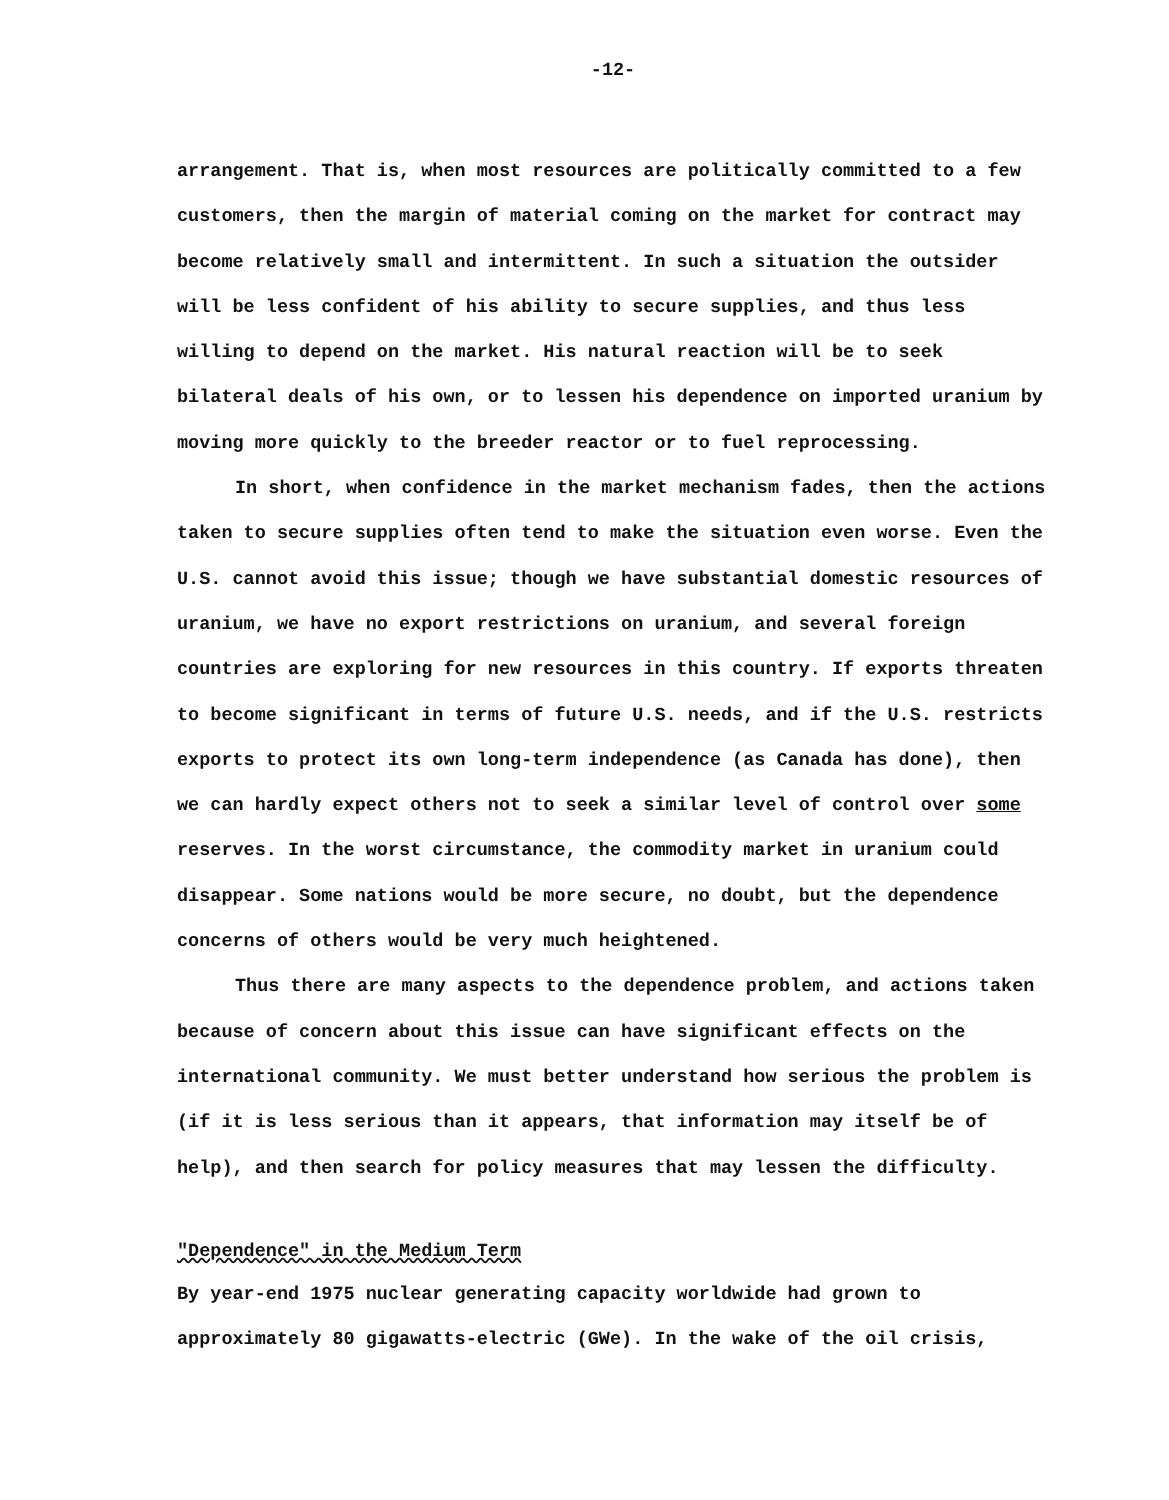-12-
arrangement. That is, when most resources are politically committed to a few customers, then the margin of material coming on the market for contract may become relatively small and intermittent. In such a situation the outsider will be less confident of his ability to secure supplies, and thus less willing to depend on the market. His natural reaction will be to seek bilateral deals of his own, or to lessen his dependence on imported uranium by moving more quickly to the breeder reactor or to fuel reprocessing.
In short, when confidence in the market mechanism fades, then the actions taken to secure supplies often tend to make the situation even worse. Even the U.S. cannot avoid this issue; though we have substantial domestic resources of uranium, we have no export restrictions on uranium, and several foreign countries are exploring for new resources in this country. If exports threaten to become significant in terms of future U.S. needs, and if the U.S. restricts exports to protect its own long-term independence (as Canada has done), then we can hardly expect others not to seek a similar level of control over some reserves. In the worst circumstance, the commodity market in uranium could disappear. Some nations would be more secure, no doubt, but the dependence concerns of others would be very much heightened.
Thus there are many aspects to the dependence problem, and actions taken because of concern about this issue can have significant effects on the international community. We must better understand how serious the problem is (if it is less serious than it appears, that information may itself be of help), and then search for policy measures that may lessen the difficulty.
"Dependence" in the Medium Term
By year-end 1975 nuclear generating capacity worldwide had grown to approximately 80 gigawatts-electric (GWe). In the wake of the oil crisis,